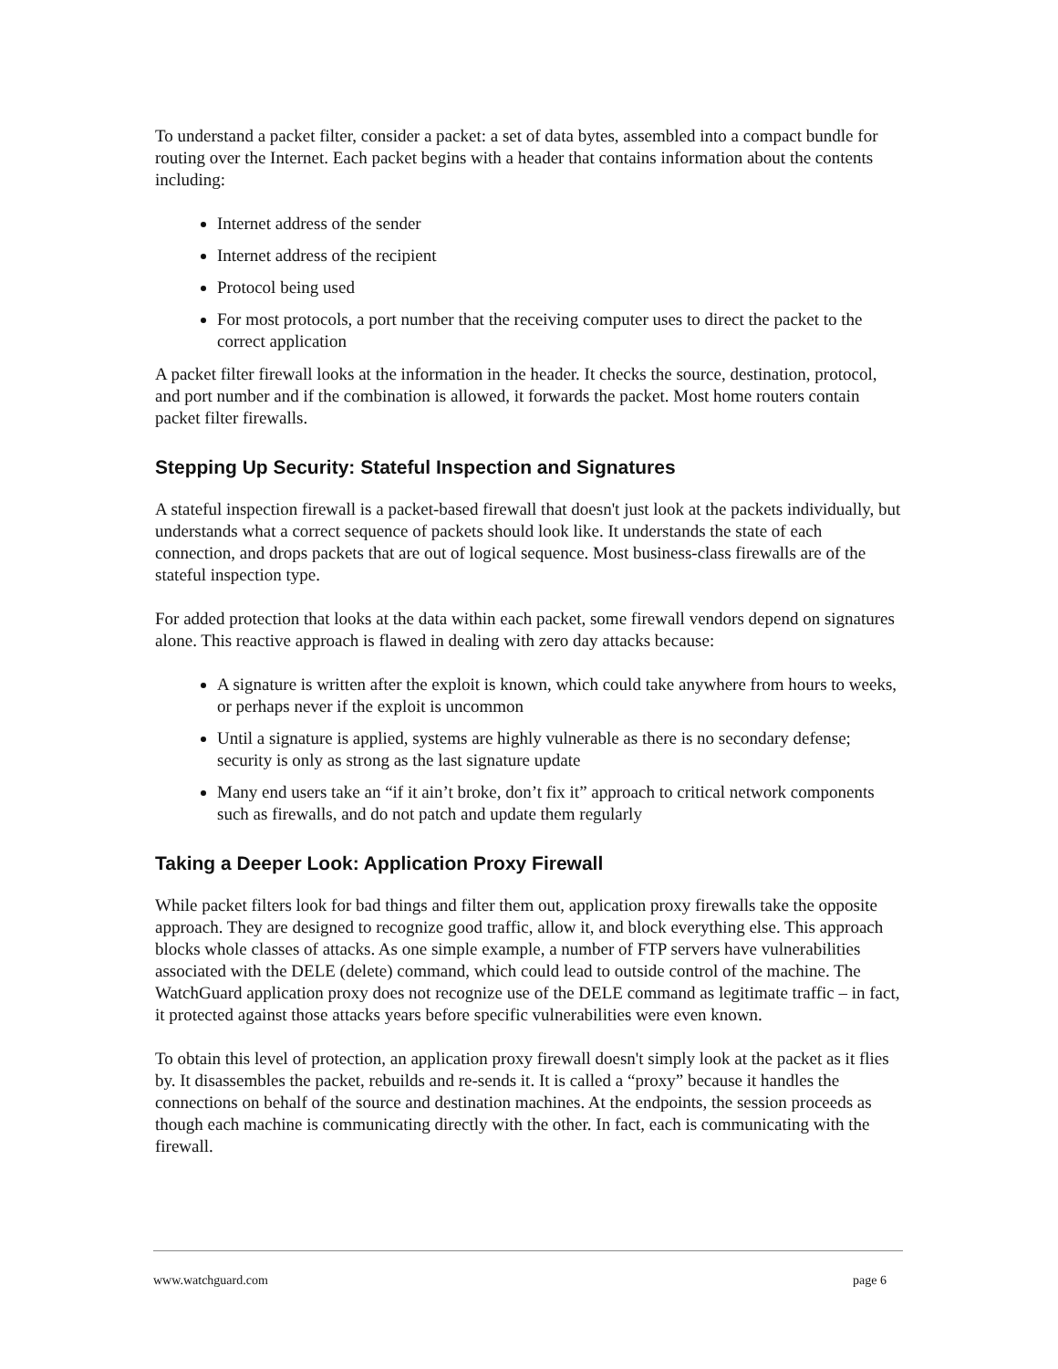To understand a packet filter, consider a packet: a set of data bytes, assembled into a compact bundle for routing over the Internet. Each packet begins with a header that contains information about the contents including:
Internet address of the sender
Internet address of the recipient
Protocol being used
For most protocols, a port number that the receiving computer uses to direct the packet to the correct application
A packet filter firewall looks at the information in the header. It checks the source, destination, protocol, and port number and if the combination is allowed, it forwards the packet. Most home routers contain packet filter firewalls.
Stepping Up Security: Stateful Inspection and Signatures
A stateful inspection firewall is a packet-based firewall that doesn't just look at the packets individually, but understands what a correct sequence of packets should look like. It understands the state of each connection, and drops packets that are out of logical sequence. Most business-class firewalls are of the stateful inspection type.
For added protection that looks at the data within each packet, some firewall vendors depend on signatures alone. This reactive approach is flawed in dealing with zero day attacks because:
A signature is written after the exploit is known, which could take anywhere from hours to weeks, or perhaps never if the exploit is uncommon
Until a signature is applied, systems are highly vulnerable as there is no secondary defense; security is only as strong as the last signature update
Many end users take an “if it ain’t broke, don’t fix it” approach to critical network components such as firewalls, and do not patch and update them regularly
Taking a Deeper Look: Application Proxy Firewall
While packet filters look for bad things and filter them out, application proxy firewalls take the opposite approach. They are designed to recognize good traffic, allow it, and block everything else. This approach blocks whole classes of attacks. As one simple example, a number of FTP servers have vulnerabilities associated with the DELE (delete) command, which could lead to outside control of the machine. The WatchGuard application proxy does not recognize use of the DELE command as legitimate traffic – in fact, it protected against those attacks years before specific vulnerabilities were even known.
To obtain this level of protection, an application proxy firewall doesn't simply look at the packet as it flies by. It disassembles the packet, rebuilds and re-sends it. It is called a “proxy” because it handles the connections on behalf of the source and destination machines. At the endpoints, the session proceeds as though each machine is communicating directly with the other. In fact, each is communicating with the firewall.
www.watchguard.com page 6